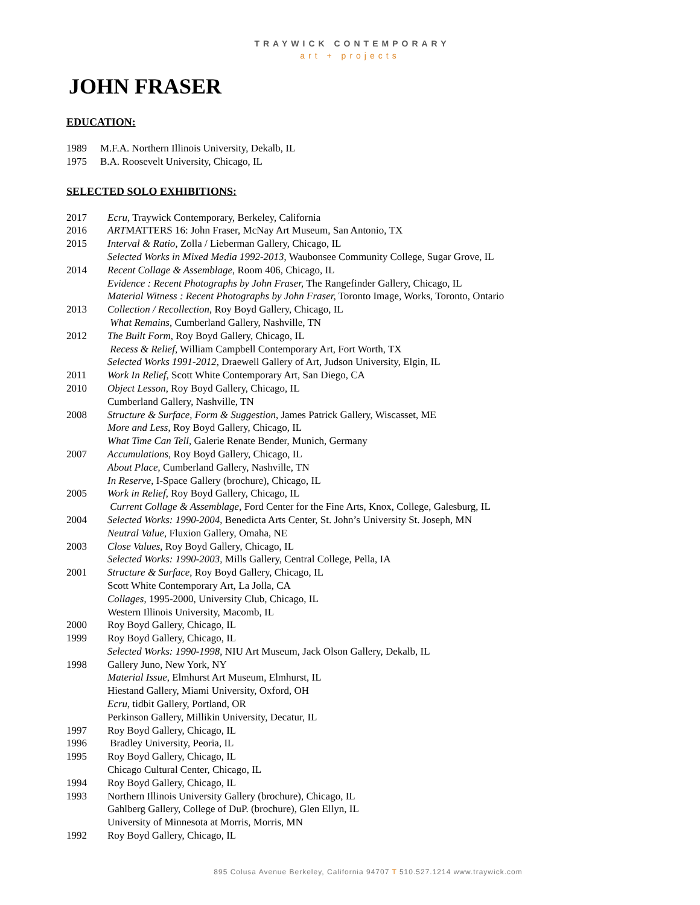TRAYWICK CONTEMPORARY
art + projects
JOHN FRASER
EDUCATION:
1989 M.F.A. Northern Illinois University, Dekalb, IL
1975 B.A. Roosevelt University, Chicago, IL
SELECTED SOLO EXHIBITIONS:
2017 Ecru, Traywick Contemporary, Berkeley, California
2016 ARTMATTERS 16: John Fraser, McNay Art Museum, San Antonio, TX
2015 Interval & Ratio, Zolla / Lieberman Gallery, Chicago, IL
Selected Works in Mixed Media 1992-2013, Waubonsee Community College, Sugar Grove, IL
2014 Recent Collage & Assemblage, Room 406, Chicago, IL
Evidence : Recent Photographs by John Fraser, The Rangefinder Gallery, Chicago, IL
Material Witness : Recent Photographs by John Fraser, Toronto Image, Works, Toronto, Ontario
2013 Collection / Recollection, Roy Boyd Gallery, Chicago, IL
What Remains, Cumberland Gallery, Nashville, TN
2012 The Built Form, Roy Boyd Gallery, Chicago, IL
Recess & Relief, William Campbell Contemporary Art, Fort Worth, TX
Selected Works 1991-2012, Draewell Gallery of Art, Judson University, Elgin, IL
2011 Work In Relief, Scott White Contemporary Art, San Diego, CA
2010 Object Lesson, Roy Boyd Gallery, Chicago, IL
Cumberland Gallery, Nashville, TN
2008 Structure & Surface, Form & Suggestion, James Patrick Gallery, Wiscasset, ME
More and Less, Roy Boyd Gallery, Chicago, IL
What Time Can Tell, Galerie Renate Bender, Munich, Germany
2007 Accumulations, Roy Boyd Gallery, Chicago, IL
About Place, Cumberland Gallery, Nashville, TN
In Reserve, I-Space Gallery (brochure), Chicago, IL
2005 Work in Relief, Roy Boyd Gallery, Chicago, IL
Current Collage & Assemblage, Ford Center for the Fine Arts, Knox, College, Galesburg, IL
2004 Selected Works: 1990-2004, Benedicta Arts Center, St. John’s University St. Joseph, MN
Neutral Value, Fluxion Gallery, Omaha, NE
2003 Close Values, Roy Boyd Gallery, Chicago, IL
Selected Works: 1990-2003, Mills Gallery, Central College, Pella, IA
2001 Structure & Surface, Roy Boyd Gallery, Chicago, IL
Scott White Contemporary Art, La Jolla, CA
Collages, 1995-2000, University Club, Chicago, IL
Western Illinois University, Macomb, IL
2000 Roy Boyd Gallery, Chicago, IL
1999 Roy Boyd Gallery, Chicago, IL
Selected Works: 1990-1998, NIU Art Museum, Jack Olson Gallery, Dekalb, IL
1998 Gallery Juno, New York, NY
Material Issue, Elmhurst Art Museum, Elmhurst, IL
Hiestand Gallery, Miami University, Oxford, OH
Ecru, tidbit Gallery, Portland, OR
Perkinson Gallery, Millikin University, Decatur, IL
1997 Roy Boyd Gallery, Chicago, IL
1996 Bradley University, Peoria, IL
1995 Roy Boyd Gallery, Chicago, IL
Chicago Cultural Center, Chicago, IL
1994 Roy Boyd Gallery, Chicago, IL
1993 Northern Illinois University Gallery (brochure), Chicago, IL
Gahlberg Gallery, College of DuP. (brochure), Glen Ellyn, IL
University of Minnesota at Morris, Morris, MN
1992 Roy Boyd Gallery, Chicago, IL
895 Colusa Avenue Berkeley, California 94707 T 510.527.1214 www.traywick.com